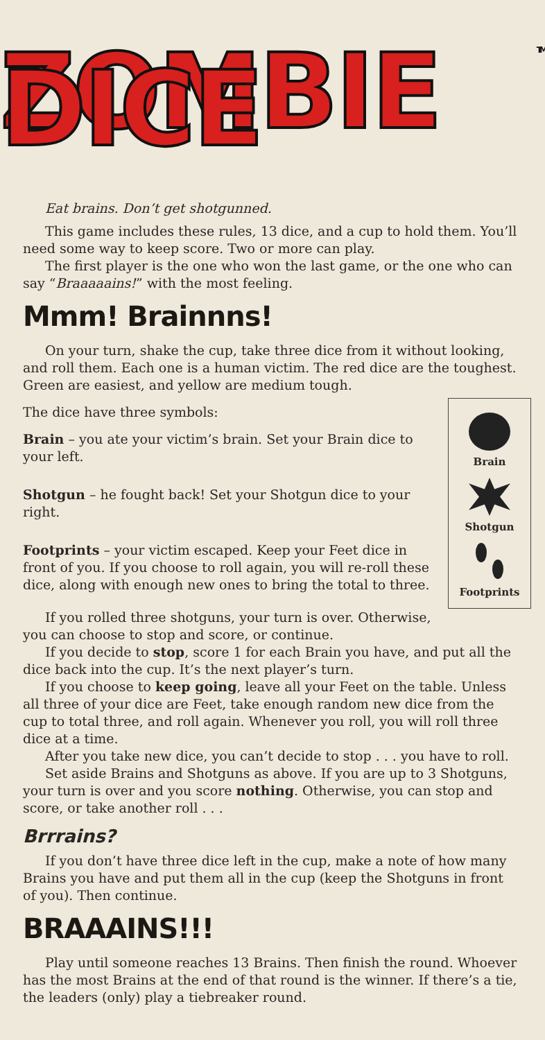ZOMBIE DICE TM
Eat brains. Don’t get shotgunned.
This game includes these rules, 13 dice, and a cup to hold them. You’ll need some way to keep score. Two or more can play.
The first player is the one who won the last game, or the one who can say “Braaaaains!” with the most feeling.
Mmm! Brainnns!
On your turn, shake the cup, take three dice from it without looking, and roll them. Each one is a human victim. The red dice are the toughest. Green are easiest, and yellow are medium tough.
Brain
Shotgun
Footprints
The dice have three symbols:
Brain – you ate your victim’s brain. Set your Brain dice to your left.
Shotgun – he fought back! Set your Shotgun dice to your right.
Footprints – your victim escaped. Keep your Feet dice in front of you. If you choose to roll again, you will re-roll these dice, along with enough new ones to bring the total to three.
If you rolled three shotguns, your turn is over. Otherwise, you can choose to stop and score, or continue.
If you decide to stop, score 1 for each Brain you have, and put all the dice back into the cup. It’s the next player’s turn.
If you choose to keep going, leave all your Feet on the table. Unless all three of your dice are Feet, take enough random new dice from the cup to total three, and roll again. Whenever you roll, you will roll three dice at a time.
After you take new dice, you can’t decide to stop . . . you have to roll.
Set aside Brains and Shotguns as above. If you are up to 3 Shotguns, your turn is over and you score nothing. Otherwise, you can stop and score, or take another roll . . .
Brrrains?
If you don’t have three dice left in the cup, make a note of how many Brains you have and put them all in the cup (keep the Shotguns in front of you). Then continue.
BRAAAINS!!!
Play until someone reaches 13 Brains. Then finish the round. Whoever has the most Brains at the end of that round is the winner. If there’s a tie, the leaders (only) play a tiebreaker round.